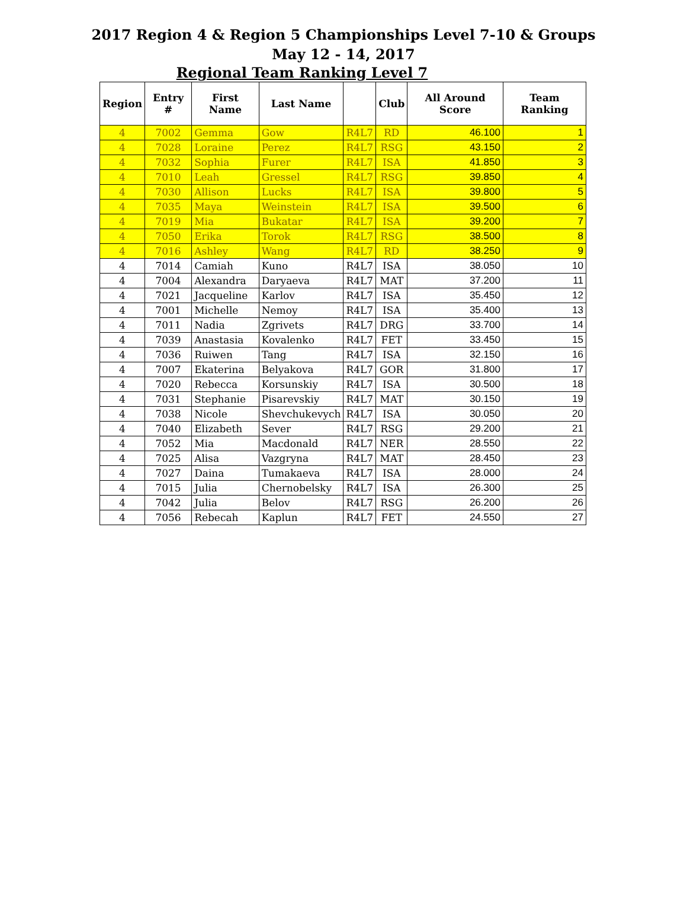2017 Region 4 & Region 5 Championships Level 7-10 & Groups
May 12 - 14, 2017
Regional Team Ranking Level 7
| Region | Entry # | First Name | Last Name | | Club | All Around Score | Team Ranking |
| --- | --- | --- | --- | --- | --- | --- | --- |
| 4 | 7002 | Gemma | Gow | R4L7 | RD | 46.100 | 1 |
| 4 | 7028 | Loraine | Perez | R4L7 | RSG | 43.150 | 2 |
| 4 | 7032 | Sophia | Furer | R4L7 | ISA | 41.850 | 3 |
| 4 | 7010 | Leah | Gressel | R4L7 | RSG | 39.850 | 4 |
| 4 | 7030 | Allison | Lucks | R4L7 | ISA | 39.800 | 5 |
| 4 | 7035 | Maya | Weinstein | R4L7 | ISA | 39.500 | 6 |
| 4 | 7019 | Mia | Bukatar | R4L7 | ISA | 39.200 | 7 |
| 4 | 7050 | Erika | Torok | R4L7 | RSG | 38.500 | 8 |
| 4 | 7016 | Ashley | Wang | R4L7 | RD | 38.250 | 9 |
| 4 | 7014 | Camiah | Kuno | R4L7 | ISA | 38.050 | 10 |
| 4 | 7004 | Alexandra | Daryaeva | R4L7 | MAT | 37.200 | 11 |
| 4 | 7021 | Jacqueline | Karlov | R4L7 | ISA | 35.450 | 12 |
| 4 | 7001 | Michelle | Nemoy | R4L7 | ISA | 35.400 | 13 |
| 4 | 7011 | Nadia | Zgrivets | R4L7 | DRG | 33.700 | 14 |
| 4 | 7039 | Anastasia | Kovalenko | R4L7 | FET | 33.450 | 15 |
| 4 | 7036 | Ruiwen | Tang | R4L7 | ISA | 32.150 | 16 |
| 4 | 7007 | Ekaterina | Belyakova | R4L7 | GOR | 31.800 | 17 |
| 4 | 7020 | Rebecca | Korsunskiy | R4L7 | ISA | 30.500 | 18 |
| 4 | 7031 | Stephanie | Pisarevskiy | R4L7 | MAT | 30.150 | 19 |
| 4 | 7038 | Nicole | Shevchukevych | R4L7 | ISA | 30.050 | 20 |
| 4 | 7040 | Elizabeth | Sever | R4L7 | RSG | 29.200 | 21 |
| 4 | 7052 | Mia | Macdonald | R4L7 | NER | 28.550 | 22 |
| 4 | 7025 | Alisa | Vazgryna | R4L7 | MAT | 28.450 | 23 |
| 4 | 7027 | Daina | Tumakaeva | R4L7 | ISA | 28.000 | 24 |
| 4 | 7015 | Julia | Chernobelsky | R4L7 | ISA | 26.300 | 25 |
| 4 | 7042 | Julia | Belov | R4L7 | RSG | 26.200 | 26 |
| 4 | 7056 | Rebecah | Kaplun | R4L7 | FET | 24.550 | 27 |